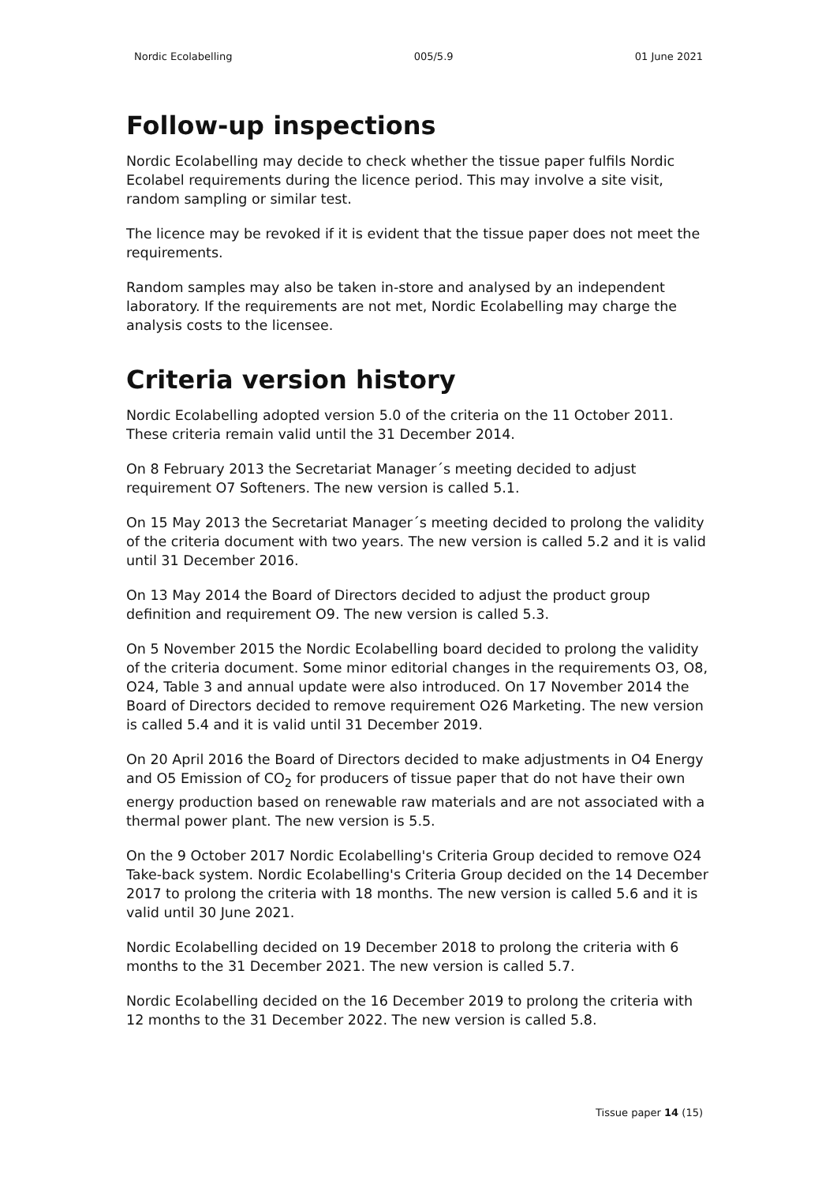Nordic Ecolabelling 005/5.9 01 June 2021
Follow-up inspections
Nordic Ecolabelling may decide to check whether the tissue paper fulfils Nordic Ecolabel requirements during the licence period. This may involve a site visit, random sampling or similar test.
The licence may be revoked if it is evident that the tissue paper does not meet the requirements.
Random samples may also be taken in-store and analysed by an independent laboratory. If the requirements are not met, Nordic Ecolabelling may charge the analysis costs to the licensee.
Criteria version history
Nordic Ecolabelling adopted version 5.0 of the criteria on the 11 October 2011. These criteria remain valid until the 31 December 2014.
On 8 February 2013 the Secretariat Manager´s meeting decided to adjust requirement O7 Softeners. The new version is called 5.1.
On 15 May 2013 the Secretariat Manager´s meeting decided to prolong the validity of the criteria document with two years. The new version is called 5.2 and it is valid until 31 December 2016.
On 13 May 2014 the Board of Directors decided to adjust the product group definition and requirement O9. The new version is called 5.3.
On 5 November 2015 the Nordic Ecolabelling board decided to prolong the validity of the criteria document. Some minor editorial changes in the requirements O3, O8, O24, Table 3 and annual update were also introduced. On 17 November 2014 the Board of Directors decided to remove requirement O26 Marketing. The new version is called 5.4 and it is valid until 31 December 2019.
On 20 April 2016 the Board of Directors decided to make adjustments in O4 Energy and O5 Emission of CO<sub>2</sub> for producers of tissue paper that do not have their own energy production based on renewable raw materials and are not associated with a thermal power plant. The new version is 5.5.
On the 9 October 2017 Nordic Ecolabelling's Criteria Group decided to remove O24 Take-back system. Nordic Ecolabelling's Criteria Group decided on the 14 December 2017 to prolong the criteria with 18 months. The new version is called 5.6 and it is valid until 30 June 2021.
Nordic Ecolabelling decided on 19 December 2018 to prolong the criteria with 6 months to the 31 December 2021. The new version is called 5.7.
Nordic Ecolabelling decided on the 16 December 2019 to prolong the criteria with 12 months to the 31 December 2022. The new version is called 5.8.
Tissue paper 14 (15)